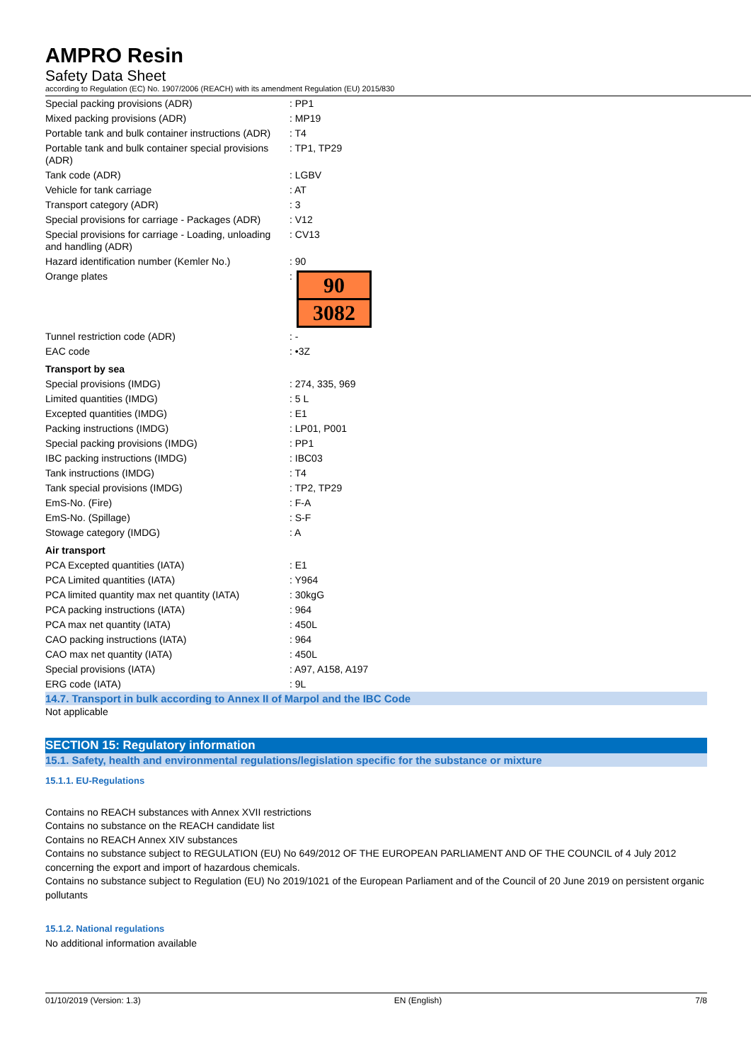AMPRO Resin
Safety Data Sheet
according to Regulation (EC) No. 1907/2006 (REACH) with its amendment Regulation (EU) 2015/830
| Special packing provisions (ADR) | : PP1 |
| Mixed packing provisions (ADR) | : MP19 |
| Portable tank and bulk container instructions (ADR) | : T4 |
| Portable tank and bulk container special provisions (ADR) | : TP1, TP29 |
| Tank code (ADR) | : LGBV |
| Vehicle for tank carriage | : AT |
| Transport category (ADR) | : 3 |
| Special provisions for carriage - Packages (ADR) | : V12 |
| Special provisions for carriage - Loading, unloading and handling (ADR) | : CV13 |
| Hazard identification number (Kemler No.) | : 90 |
| Orange plates | : 90 3082 |
| Tunnel restriction code (ADR) | : - |
| EAC code | : •3Z |
| Transport by sea | |
| Special provisions (IMDG) | : 274, 335, 969 |
| Limited quantities (IMDG) | : 5 L |
| Excepted quantities (IMDG) | : E1 |
| Packing instructions (IMDG) | : LP01, P001 |
| Special packing provisions (IMDG) | : PP1 |
| IBC packing instructions (IMDG) | : IBC03 |
| Tank instructions (IMDG) | : T4 |
| Tank special provisions (IMDG) | : TP2, TP29 |
| EmS-No. (Fire) | : F-A |
| EmS-No. (Spillage) | : S-F |
| Stowage category (IMDG) | : A |
| Air transport | |
| PCA Excepted quantities (IATA) | : E1 |
| PCA Limited quantities (IATA) | : Y964 |
| PCA limited quantity max net quantity (IATA) | : 30kgG |
| PCA packing instructions (IATA) | : 964 |
| PCA max net quantity (IATA) | : 450L |
| CAO packing instructions (IATA) | : 964 |
| CAO max net quantity (IATA) | : 450L |
| Special provisions (IATA) | : A97, A158, A197 |
| ERG code (IATA) | : 9L |
14.7. Transport in bulk according to Annex II of Marpol and the IBC Code
Not applicable
SECTION 15: Regulatory information
15.1. Safety, health and environmental regulations/legislation specific for the substance or mixture
15.1.1. EU-Regulations
Contains no REACH substances with Annex XVII restrictions
Contains no substance on the REACH candidate list
Contains no REACH Annex XIV substances
Contains no substance subject to REGULATION (EU) No 649/2012 OF THE EUROPEAN PARLIAMENT AND OF THE COUNCIL of 4 July 2012 concerning the export and import of hazardous chemicals.
Contains no substance subject to Regulation (EU) No 2019/1021 of the European Parliament and of the Council of 20 June 2019 on persistent organic pollutants
15.1.2. National regulations
No additional information available
01/10/2019 (Version: 1.3) EN (English) 7/8